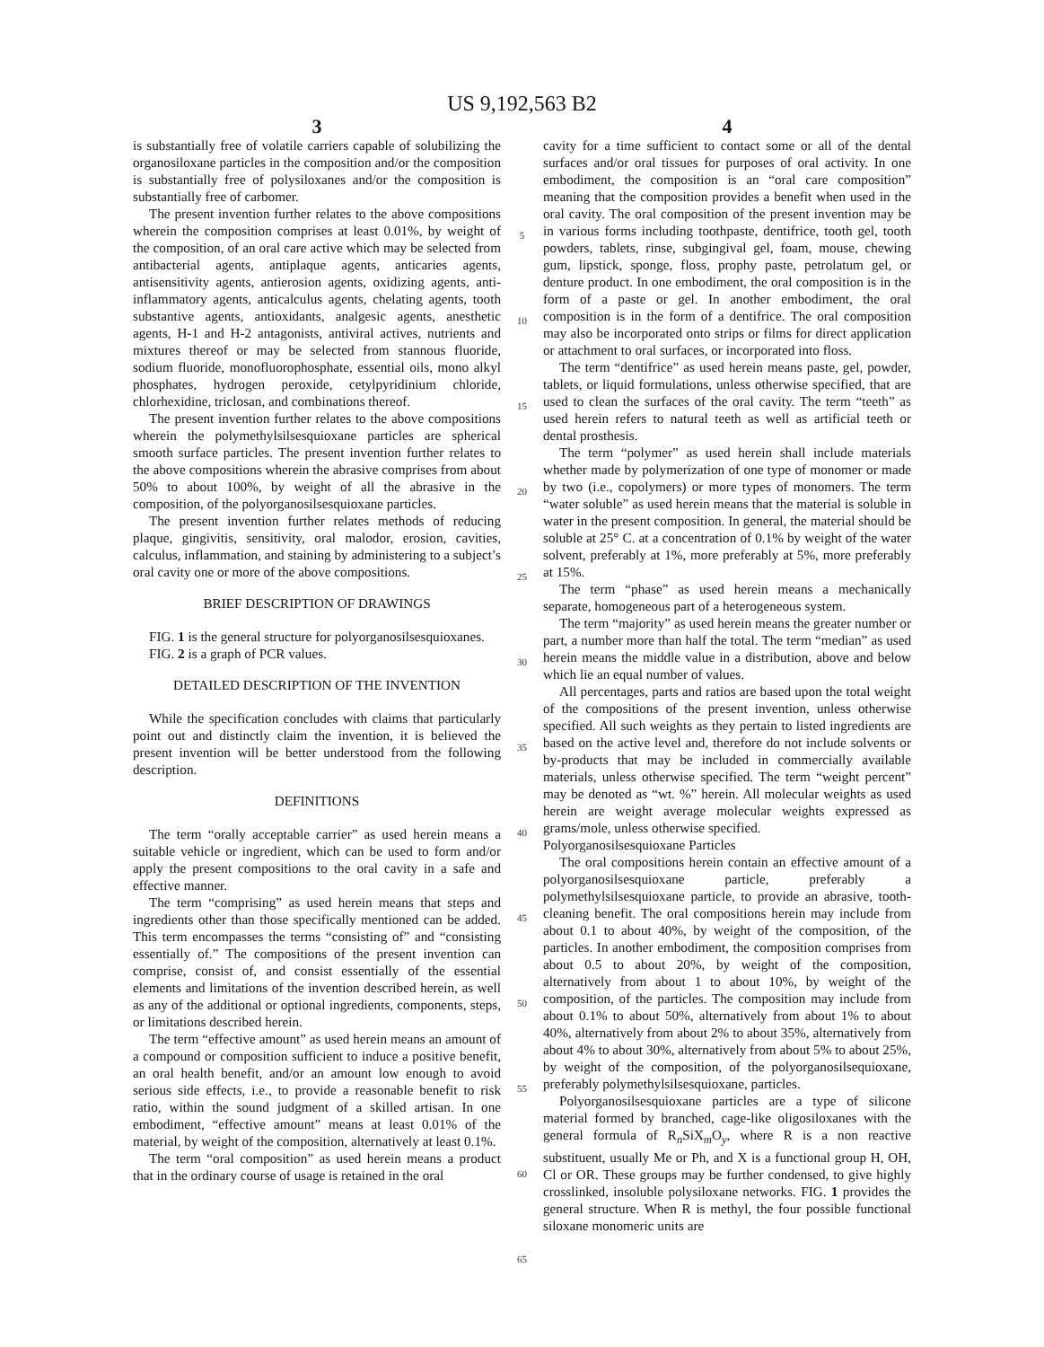US 9,192,563 B2
3
is substantially free of volatile carriers capable of solubilizing the organosiloxane particles in the composition and/or the composition is substantially free of polysiloxanes and/or the composition is substantially free of carbomer.
The present invention further relates to the above compositions wherein the composition comprises at least 0.01%, by weight of the composition, of an oral care active which may be selected from antibacterial agents, antiplaque agents, anticaries agents, antisensitivity agents, antierosion agents, oxidizing agents, anti-inflammatory agents, anticalculus agents, chelating agents, tooth substantive agents, antioxidants, analgesic agents, anesthetic agents, H-1 and H-2 antagonists, antiviral actives, nutrients and mixtures thereof or may be selected from stannous fluoride, sodium fluoride, monofluorophosphate, essential oils, mono alkyl phosphates, hydrogen peroxide, cetylpyridinium chloride, chlorhexidine, triclosan, and combinations thereof.
The present invention further relates to the above compositions wherein the polymethylsilsesquioxane particles are spherical smooth surface particles. The present invention further relates to the above compositions wherein the abrasive comprises from about 50% to about 100%, by weight of all the abrasive in the composition, of the polyorganosilsesquioxane particles.
The present invention further relates methods of reducing plaque, gingivitis, sensitivity, oral malodor, erosion, cavities, calculus, inflammation, and staining by administering to a subject’s oral cavity one or more of the above compositions.
BRIEF DESCRIPTION OF DRAWINGS
FIG. 1 is the general structure for polyorganosilsesquioxanes.
FIG. 2 is a graph of PCR values.
DETAILED DESCRIPTION OF THE INVENTION
While the specification concludes with claims that particularly point out and distinctly claim the invention, it is believed the present invention will be better understood from the following description.
DEFINITIONS
The term “orally acceptable carrier” as used herein means a suitable vehicle or ingredient, which can be used to form and/or apply the present compositions to the oral cavity in a safe and effective manner.
The term “comprising” as used herein means that steps and ingredients other than those specifically mentioned can be added. This term encompasses the terms “consisting of” and “consisting essentially of.” The compositions of the present invention can comprise, consist of, and consist essentially of the essential elements and limitations of the invention described herein, as well as any of the additional or optional ingredients, components, steps, or limitations described herein.
The term “effective amount” as used herein means an amount of a compound or composition sufficient to induce a positive benefit, an oral health benefit, and/or an amount low enough to avoid serious side effects, i.e., to provide a reasonable benefit to risk ratio, within the sound judgment of a skilled artisan. In one embodiment, “effective amount” means at least 0.01% of the material, by weight of the composition, alternatively at least 0.1%.
The term “oral composition” as used herein means a product that in the ordinary course of usage is retained in the oral
5
10
15
20
25
30
35
40
45
50
55
60
65
4
cavity for a time sufficient to contact some or all of the dental surfaces and/or oral tissues for purposes of oral activity. In one embodiment, the composition is an “oral care composition” meaning that the composition provides a benefit when used in the oral cavity. The oral composition of the present invention may be in various forms including toothpaste, dentifrice, tooth gel, tooth powders, tablets, rinse, subgingival gel, foam, mouse, chewing gum, lipstick, sponge, floss, prophy paste, petrolatum gel, or denture product. In one embodiment, the oral composition is in the form of a paste or gel. In another embodiment, the oral composition is in the form of a dentifrice. The oral composition may also be incorporated onto strips or films for direct application or attachment to oral surfaces, or incorporated into floss.
The term “dentifrice” as used herein means paste, gel, powder, tablets, or liquid formulations, unless otherwise specified, that are used to clean the surfaces of the oral cavity. The term “teeth” as used herein refers to natural teeth as well as artificial teeth or dental prosthesis.
The term “polymer” as used herein shall include materials whether made by polymerization of one type of monomer or made by two (i.e., copolymers) or more types of monomers. The term “water soluble” as used herein means that the material is soluble in water in the present composition. In general, the material should be soluble at 25° C. at a concentration of 0.1% by weight of the water solvent, preferably at 1%, more preferably at 5%, more preferably at 15%.
The term “phase” as used herein means a mechanically separate, homogeneous part of a heterogeneous system.
The term “majority” as used herein means the greater number or part, a number more than half the total. The term “median” as used herein means the middle value in a distribution, above and below which lie an equal number of values.
All percentages, parts and ratios are based upon the total weight of the compositions of the present invention, unless otherwise specified. All such weights as they pertain to listed ingredients are based on the active level and, therefore do not include solvents or by-products that may be included in commercially available materials, unless otherwise specified. The term “weight percent” may be denoted as “wt. %” herein. All molecular weights as used herein are weight average molecular weights expressed as grams/mole, unless otherwise specified.
Polyorganosilsesquioxane Particles
The oral compositions herein contain an effective amount of a polyorganosilsesquioxane particle, preferably a polymethylsilsesquioxane particle, to provide an abrasive, tooth-cleaning benefit. The oral compositions herein may include from about 0.1 to about 40%, by weight of the composition, of the particles. In another embodiment, the composition comprises from about 0.5 to about 20%, by weight of the composition, alternatively from about 1 to about 10%, by weight of the composition, of the particles. The composition may include from about 0.1% to about 50%, alternatively from about 1% to about 40%, alternatively from about 2% to about 35%, alternatively from about 4% to about 30%, alternatively from about 5% to about 25%, by weight of the composition, of the polyorganosilsequioxane, preferably polymethylsilsesquioxane, particles.
Polyorganosilsesquioxane particles are a type of silicone material formed by branched, cage-like oligosiloxanes with the general formula of R<sub>n</sub>SiX<sub>m</sub>O<sub>y</sub>, where R is a non reactive substituent, usually Me or Ph, and X is a functional group H, OH, Cl or OR. These groups may be further condensed, to give highly crosslinked, insoluble polysiloxane networks. FIG. 1 provides the general structure. When R is methyl, the four possible functional siloxane monomeric units are